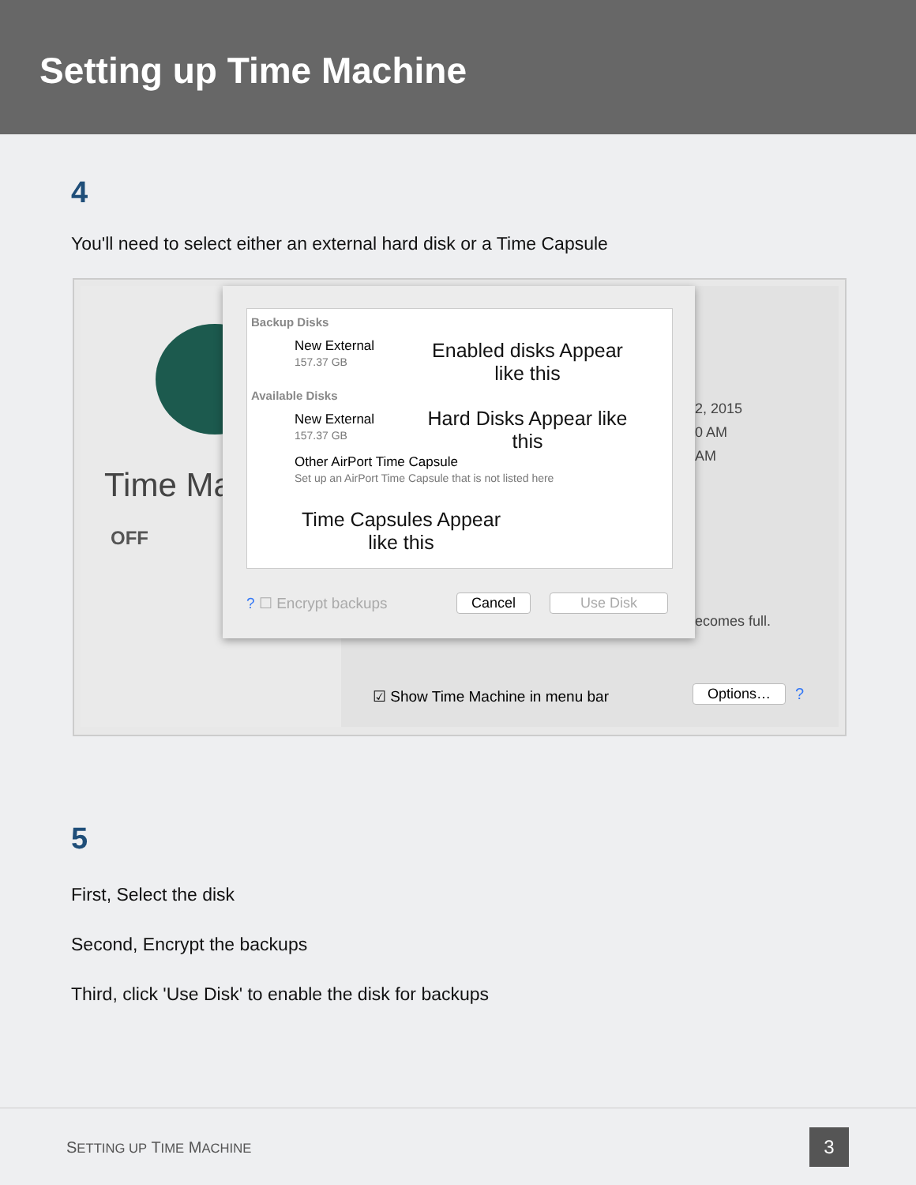Setting up Time Machine
4
You'll need to select either an external hard disk or a Time Capsule
Time Ma
OFF
2, 2015
0 AM
AM
ecomes full.
☑ Show Time Machine in menu bar
Options… ?
Backup Disks
New External
157.37 GB
Enabled disks Appear like this
Available Disks
New External
157.37 GB
Hard Disks Appear like this
Other AirPort Time Capsule
Set up an AirPort Time Capsule that is not listed here
Time Capsules Appear like this
? ☐ Encrypt backups Cancel Use Disk
5
First, Select the disk
Second, Encrypt the backups
Third, click 'Use Disk' to enable the disk for backups
SETTING UP TIME MACHINE 3